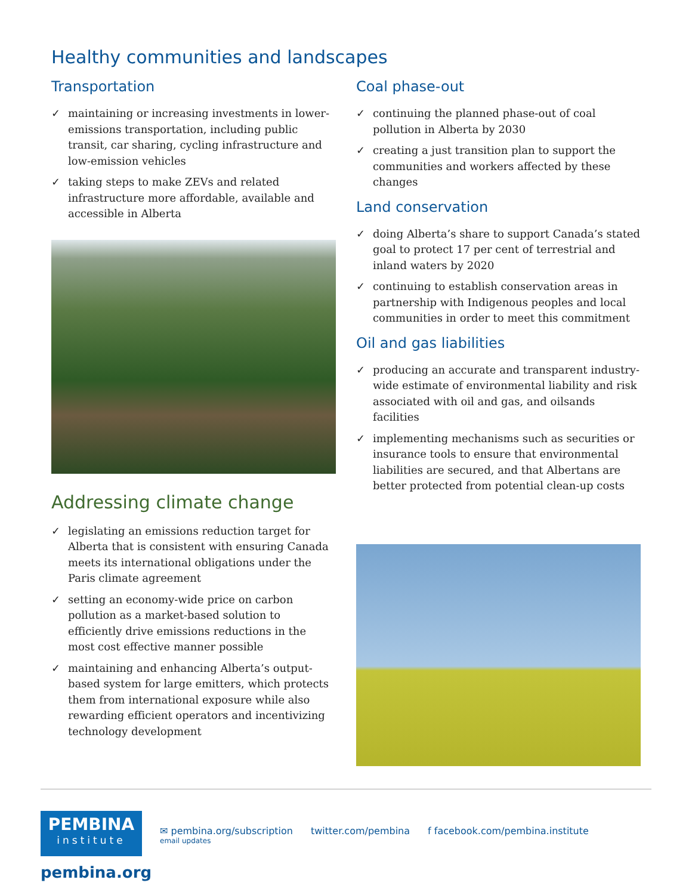Healthy communities and landscapes
Transportation
✓ maintaining or increasing investments in lower-emissions transportation, including public transit, car sharing, cycling infrastructure and low-emission vehicles
✓ taking steps to make ZEVs and related infrastructure more affordable, available and accessible in Alberta
Addressing climate change
✓ legislating an emissions reduction target for Alberta that is consistent with ensuring Canada meets its international obligations under the Paris climate agreement
✓ setting an economy-wide price on carbon pollution as a market-based solution to efficiently drive emissions reductions in the most cost effective manner possible
✓ maintaining and enhancing Alberta’s output-based system for large emitters, which protects them from international exposure while also rewarding efficient operators and incentivizing technology development
Coal phase-out
✓ continuing the planned phase-out of coal pollution in Alberta by 2030
✓ creating a just transition plan to support the communities and workers affected by these changes
Land conservation
✓ doing Alberta’s share to support Canada’s stated goal to protect 17 per cent of terrestrial and inland waters by 2020
✓ continuing to establish conservation areas in partnership with Indigenous peoples and local communities in order to meet this commitment
Oil and gas liabilities
✓ producing an accurate and transparent industry-wide estimate of environmental liability and risk associated with oil and gas, and oilsands facilities
✓ implementing mechanisms such as securities or insurance tools to ensure that environmental liabilities are secured, and that Albertans are better protected from potential clean-up costs
PEMBINA
institute
✉ pembina.org/subscription
email updates
twitter.com/pembina f facebook.com/pembina.institute
pembina.org